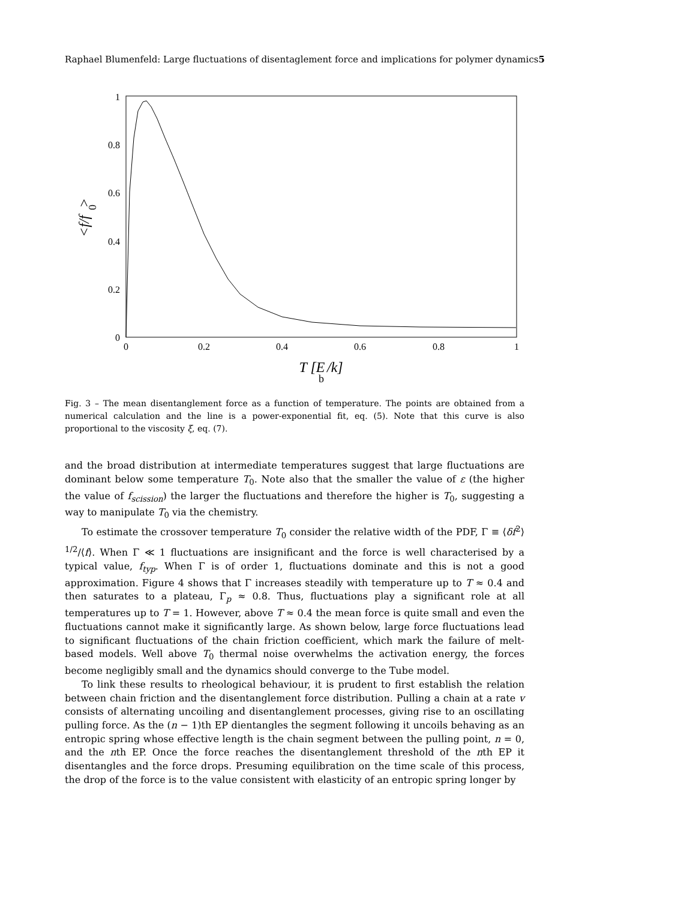Raphael Blumenfeld: Large fluctuations of disentaglement force and implications for polymer dynamics5
1
0.8
0.6
0.4
0.2
0
0
0.2
0.4
0.6
0.8
1
T [E
b
/k]
<f/f
0
>
Fig. 3 – The mean disentanglement force as a function of temperature. The points are obtained from a numerical calculation and the line is a power-exponential fit, eq. (5). Note that this curve is also proportional to the viscosity ξ, eq. (7).
and the broad distribution at intermediate temperatures suggest that large fluctuations are dominant below some temperature T<sub>0</sub>. Note also that the smaller the value of ε (the higher the value of f<sub>scission</sub>) the larger the fluctuations and therefore the higher is T<sub>0</sub>, suggesting a way to manipulate T<sub>0</sub> via the chemistry.
To estimate the crossover temperature T<sub>0</sub> consider the relative width of the PDF, Γ ≡ ⟨δf<sup>2</sup>⟩<sup>1/2</sup>/⟨f⟩. When Γ ≪ 1 fluctuations are insignificant and the force is well characterised by a typical value, f<sub>typ</sub>. When Γ is of order 1, fluctuations dominate and this is not a good approximation. Figure 4 shows that Γ increases steadily with temperature up to T ≈ 0.4 and then saturates to a plateau, Γ<sub>p</sub> ≈ 0.8. Thus, fluctuations play a significant role at all temperatures up to T = 1. However, above T ≈ 0.4 the mean force is quite small and even the fluctuations cannot make it significantly large. As shown below, large force fluctuations lead to significant fluctuations of the chain friction coefficient, which mark the failure of melt-based models. Well above T<sub>0</sub> thermal noise overwhelms the activation energy, the forces become negligibly small and the dynamics should converge to the Tube model.
To link these results to rheological behaviour, it is prudent to first establish the relation between chain friction and the disentanglement force distribution. Pulling a chain at a rate v consists of alternating uncoiling and disentanglement processes, giving rise to an oscillating pulling force. As the (n − 1)th EP dientangles the segment following it uncoils behaving as an entropic spring whose effective length is the chain segment between the pulling point, n = 0, and the nth EP. Once the force reaches the disentanglement threshold of the nth EP it disentangles and the force drops. Presuming equilibration on the time scale of this process, the drop of the force is to the value consistent with elasticity of an entropic spring longer by